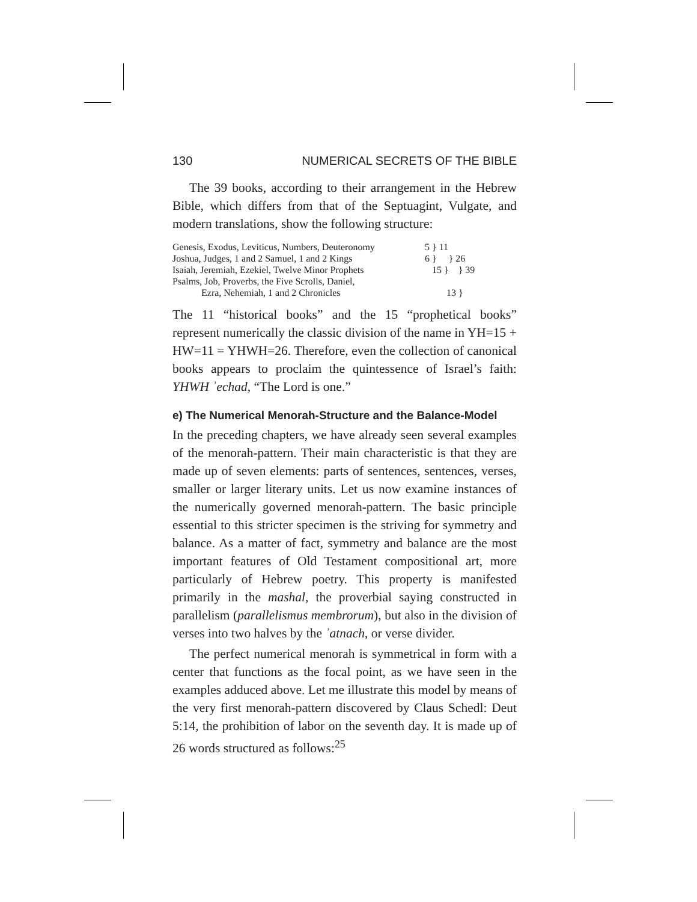130 NUMERICAL SECRETS OF THE BIBLE
The 39 books, according to their arrangement in the Hebrew Bible, which differs from that of the Septuagint, Vulgate, and modern translations, show the following structure:
Genesis, Exodus, Leviticus, Numbers, Deuteronomy
Joshua, Judges, 1 and 2 Samuel, 1 and 2 Kings
Isaiah, Jeremiah, Ezekiel, Twelve Minor Prophets
Psalms, Job, Proverbs, the Five Scrolls, Daniel,
Ezra, Nehemiah, 1 and 2 Chronicles
5 } 11
6 } } 26
15 } } 39
13 }
The 11 “historical books” and the 15 “prophetical books” represent numerically the classic division of the name in YH=15 + HW=11 = YHWH=26. Therefore, even the collection of canonical books appears to proclaim the quintessence of Israel’s faith: YHWH ʾechad, “The Lord is one.”
e) The Numerical Menorah-Structure and the Balance-Model
In the preceding chapters, we have already seen several examples of the menorah-pattern. Their main characteristic is that they are made up of seven elements: parts of sentences, sentences, verses, smaller or larger literary units. Let us now examine instances of the numerically governed menorah-pattern. The basic principle essential to this stricter specimen is the striving for symmetry and balance. As a matter of fact, symmetry and balance are the most important features of Old Testament compositional art, more particularly of Hebrew poetry. This property is manifested primarily in the mashal, the proverbial saying constructed in parallelism (parallelismus membrorum), but also in the division of verses into two halves by the ʾatnach, or verse divider.
The perfect numerical menorah is symmetrical in form with a center that functions as the focal point, as we have seen in the examples adduced above. Let me illustrate this model by means of the very first menorah-pattern discovered by Claus Schedl: Deut 5:14, the prohibition of labor on the seventh day. It is made up of 26 words structured as follows:<sup>25</sup>